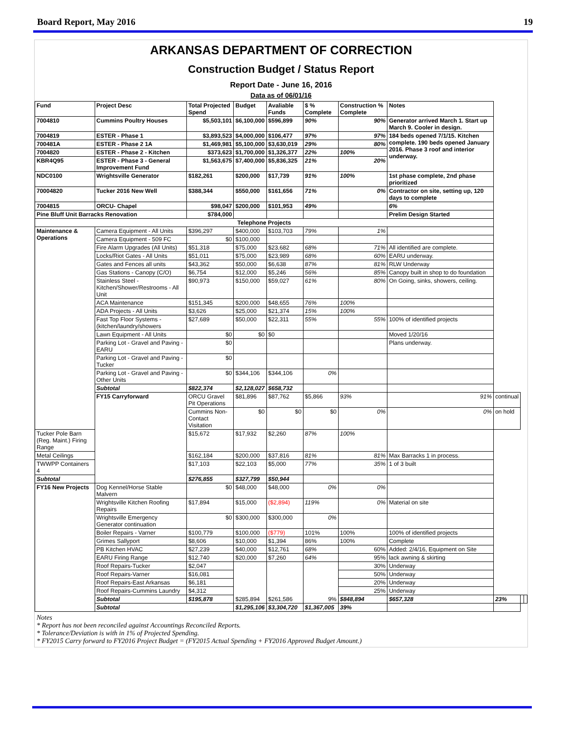Board Report, May 2016 19
ARKANSAS DEPARTMENT OF CORRECTION
Construction Budget / Status Report
Report Date - June 16, 2016
Data as of 06/01/16
| Fund | Project Desc | Total Projected Spend | Budget | Avaliable Funds | $ % Complete | Construction % Complete | Notes | | | |
| 7004810 | Cummins Poultry Houses | $5,503,101 | $6,100,000 | $596,899 | 90% | 90% | Generator arrived March 1. Start up March 9. Cooler in design. | | | |
| 7004819 | ESTER - Phase 1 | $3,893,523 | $4,000,000 | $106,477 | 97% | 97% | 184 beds opened 7/1/15. Kitchen complete. 190 beds opened January 2016. Phase 3 roof and interior underway. | | | |
| 700481A | ESTER - Phase 2 1A | $1,469,981 | $5,100,000 | $3,630,019 | 29% | 80% | | | | |
| 7004820 | ESTER - Phase 2 - Kitchen | $373,623 | $1,700,000 | $1,326,377 | 22% | 100% | | | | |
| KBR4Q95 | ESTER - Phase 3 - General Improvement Fund | $1,563,675 | $7,400,000 | $5,836,325 | 21% | 20% | | | | |
| NDC0100 | Wrightsville Generator | $182,261 | $200,000 | $17,739 | 91% | 100% | 1st phase complete, 2nd phase prioritized | | | |
| 70004820 | Tucker 2016 New Well | $388,344 | $550,000 | $161,656 | 71% | 0% | Contractor on site, setting up, 120 days to complete | | | |
| 7004815 | ORCU- Chapel | $98,047 | $200,000 | $101,953 | 49% | | 6% | | | |
| Pine Bluff Unit Barracks Renovation | | $784,000 | | | | | Prelim Design Started | | | |
| Telephone Projects | | | | | | | | | | |
| Maintenance & Operations | Camera Equipment - All Units | $396,297 | $400,000 | $103,703 | 79% | 1% | | | | |
| | Camera Equipment - 509 FC | $0 | $100,000 | | | | | | | |
| | Fire Alarm Upgrades (All Units) | $51,318 | $75,000 | $23,682 | 68% | 71% | All identified are complete. | | | |
| | Locks/Riot Gates - All Units | $51,011 | $75,000 | $23,989 | 68% | 60% | EARU underway. | | | |
| | Gates and Fences all units | $43,362 | $50,000 | $6,638 | 87% | 81% | RLW Underway | | | |
| | Gas Stations - Canopy (C/O) | $6,754 | $12,000 | $5,246 | 56% | 85% | Canopy built in shop to do foundation | | | |
| | Stainless Steel - Kitchen/Shower/Restrooms - All Unit | $90,973 | $150,000 | $59,027 | 61% | 80% | On Going, sinks, showers, ceiling. | | | |
| | ACA Maintenance | $151,345 | $200,000 | $48,655 | 76% | 100% | | | | |
| | ADA Projects - All Units | $3,626 | $25,000 | $21,374 | 15% | 100% | | | | |
| | Fast Top Floor Systems - (kitchen/laundry/showers | $27,689 | $50,000 | $22,311 | 55% | 55% | 100% of identified projects | | | |
| | Lawn Equipment - All Units | $0 | $0 | $0 | | | Moved 1/20/16 | | | |
| | Parking Lot - Gravel and Paving - EARU | $0 | | | | | Plans underway. | | | |
| | Parking Lot - Gravel and Paving - Tucker | $0 | | | | | | | | |
| | Parking Lot - Gravel and Paving - Other Units | $0 | $344,106 | $344,106 | 0% | | | | | |
| | Subtotal | $822,374 | $2,128,027 | $658,732 | | | | | | |
| | FY15 Carryforward | ORCU Gravel Pit Operations | $81,896 | $87,762 | $5,866 | 93% | 91% | continual | | |
| | | Cummins Non-Contact Visitation | $0 | $0 | $0 | 0% | 0% | on hold | | |
| Tucker Pole Barn (Reg. Maint.) Firing Range | | $15,672 | $17,932 | $2,260 | 87% | 100% | | | | |
| Metal Ceilings | | $162,184 | $200,000 | $37,816 | 81% | 81% | Max Barracks 1 in process. | | | |
| TWWPP Containers 4 | | $17,103 | $22,103 | $5,000 | 77% | 35% | 1 of 3 built | | | |
| Subtotal | | $276,855 | $327,799 | $50,944 | | | | | | |
| FY16 New Projects | Dog Kennel/Horse Stable Malvern | $0 | $48,000 | $48,000 | 0% | 0% | | | | |
| | Wrightsville Kitchen Roofing Repairs | $17,894 | $15,000 | ($2,894) | 119% | 0% | Material on site | | | |
| | Wrightsville Emergency Generator continuation | $0 | $300,000 | $300,000 | 0% | | | | | |
| | Boiler Repairs - Varner | $100,779 | $100,000 | ($779) | 101% | 100% | 100% of identified projects | | | |
| | Grimes Sallyport | $8,606 | $10,000 | $1,394 | 86% | 100% | Complete | | | |
| | PB Kitchen HVAC | $27,239 | $40,000 | $12,761 | 68% | 60% | Added: 2/4/16, Equipment on Site | | | |
| | EARU Firing Range | $12,740 | $20,000 | $7,260 | 64% | 95% | lack awning & skirting | | | |
| | Roof Repairs-Tucker | $2,047 | $285,894 | $261,586 | 9% | 30% | Underway | | | |
| | Roof Repairs-Varner | $16,081 | | | | 50% | Underway | | | |
| | Roof Repairs-East Arkansas | $6,181 | | | | 20% | Underway | | | |
| | Roof Repairs-Cummins Laundry | $4,312 | | | | 25% | Underway | | | |
| | Subtotal | $195,878 | | | | $848,894 | $657,328 | 23% | | |
| | Subtotal | | $1,295,106 | $3,304,720 | $1,367,005 | 39% | | | | |
Notes
* Report has not been reconciled against Accountings Reconciled Reports.
* Tolerance/Deviation is with in 1% of Projected Spending.
* FY2015 Carry forward to FY2016 Project Budget = (FY2015 Actual Spending + FY2016 Approved Budget Amount.)